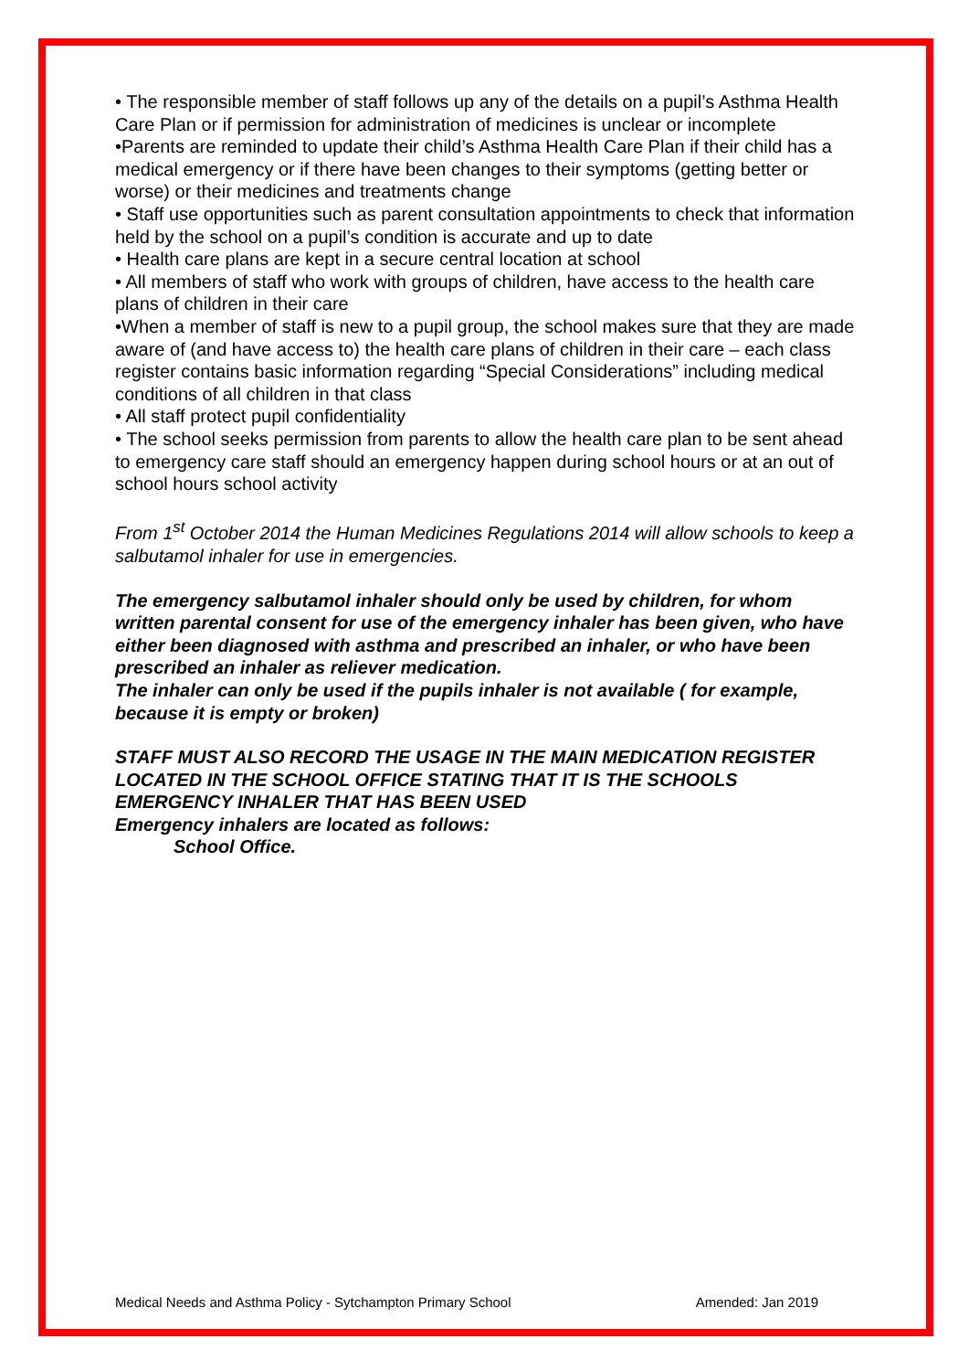• The responsible member of staff follows up any of the details on a pupil’s Asthma Health Care Plan or if permission for administration of medicines is unclear or incomplete
•Parents are reminded to update their child’s Asthma Health Care Plan if their child has a medical emergency or if there have been changes to their symptoms (getting better or worse) or their medicines and treatments change
• Staff use opportunities such as parent consultation appointments to check that information held by the school on a pupil’s condition is accurate and up to date
• Health care plans are kept in a secure central location at school
• All members of staff who work with groups of children, have access to the health care plans of children in their care
•When a member of staff is new to a pupil group, the school makes sure that they are made aware of (and have access to) the health care plans of children in their care – each class register contains basic information regarding “Special Considerations” including medical conditions of all children in that class
• All staff protect pupil confidentiality
• The school seeks permission from parents to allow the health care plan to be sent ahead to emergency care staff should an emergency happen during school hours or at an out of school hours school activity
From 1<sup>st</sup> October 2014 the Human Medicines Regulations 2014 will allow schools to keep a salbutamol inhaler for use in emergencies.
The emergency salbutamol inhaler should only be used by children, for whom written parental consent for use of the emergency inhaler has been given, who have either been diagnosed with asthma and prescribed an inhaler, or who have been prescribed an inhaler as reliever medication.
The inhaler can only be used if the pupils inhaler is not available ( for example, because it is empty or broken)
STAFF MUST ALSO RECORD THE USAGE IN THE MAIN MEDICATION REGISTER LOCATED IN THE SCHOOL OFFICE STATING THAT IT IS THE SCHOOLS EMERGENCY INHALER THAT HAS BEEN USED
Emergency inhalers are located as follows:
School Office.
Medical Needs and Asthma Policy - Sytchampton Primary School Amended: Jan 2019